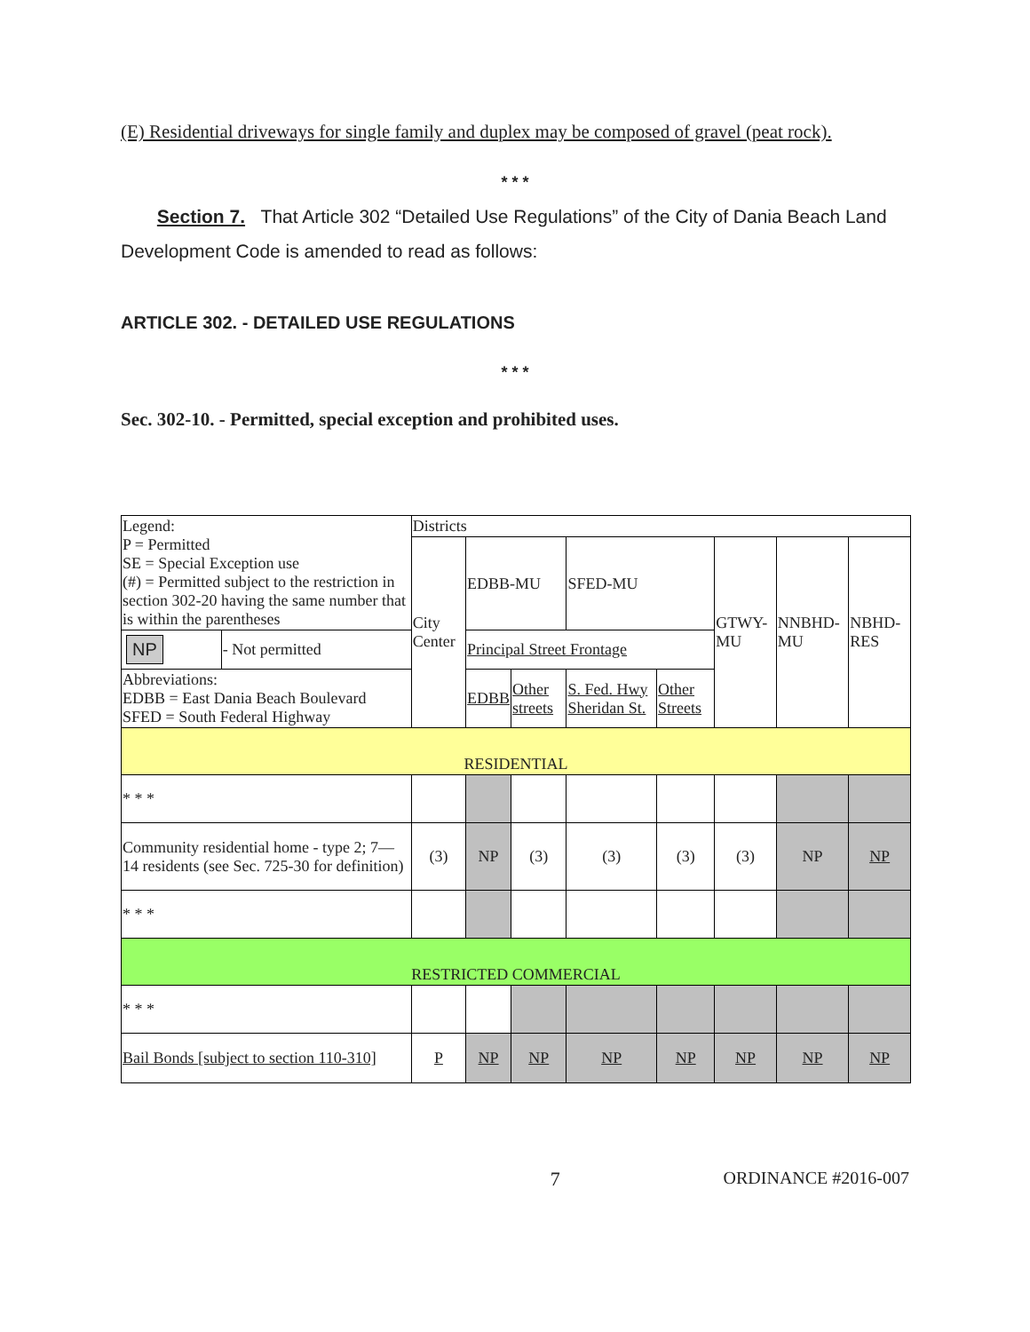(E) Residential driveways for single family and duplex may be composed of gravel (peat rock).
* * *
Section 7. That Article 302 “Detailed Use Regulations” of the City of Dania Beach Land Development Code is amended to read as follows:
ARTICLE 302. - DETAILED USE REGULATIONS
* * *
Sec. 302-10. - Permitted, special exception and prohibited uses.
| Legend: P = Permitted SE = Special Exception use (#) = Permitted subject to the restriction in section 302-20 having the same number that is within the parentheses | | Districts | | | | | | | |
| | | City Center | EDBB-MU | | SFED-MU | | GTWY-MU | NNBHD-MU | NBHD-RES |
| NP | - Not permitted | | Principal Street Frontage | | | | | | |
| Abbreviations: EDBB = East Dania Beach Boulevard SFED = South Federal Highway | | | EDBB | Other streets | S. Fed. Hwy Sheridan St. | Other Streets | | | |
| RESIDENTIAL | | | | | | | | | |
| * * * | | | | | | | | | |
| Community residential home - type 2; 7—14 residents (see Sec. 725-30 for definition) | | (3) | NP | (3) | (3) | (3) | (3) | NP | NP |
| * * * | | | | | | | | | |
| RESTRICTED COMMERCIAL | | | | | | | | | |
| * * * | | | | | | | | | |
| Bail Bonds [subject to section 110-310] | | P | NP | NP | NP | NP | NP | NP | NP |
7 ORDINANCE #2016-007